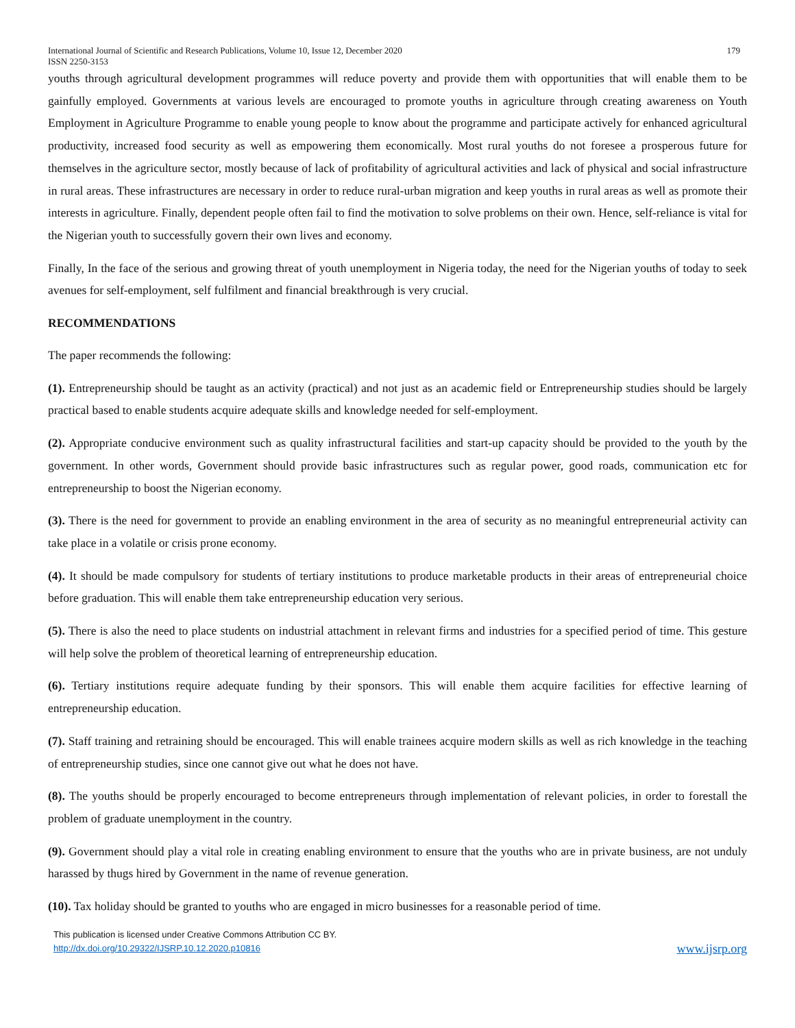International Journal of Scientific and Research Publications, Volume 10, Issue 12, December 2020
ISSN 2250-3153
179
youths through agricultural development programmes will reduce poverty and provide them with opportunities that will enable them to be gainfully employed. Governments at various levels are encouraged to promote youths in agriculture through creating awareness on Youth Employment in Agriculture Programme to enable young people to know about the programme and participate actively for enhanced agricultural productivity, increased food security as well as empowering them economically. Most rural youths do not foresee a prosperous future for themselves in the agriculture sector, mostly because of lack of profitability of agricultural activities and lack of physical and social infrastructure in rural areas. These infrastructures are necessary in order to reduce rural-urban migration and keep youths in rural areas as well as promote their interests in agriculture. Finally, dependent people often fail to find the motivation to solve problems on their own. Hence, self-reliance is vital for the Nigerian youth to successfully govern their own lives and economy.
Finally, In the face of the serious and growing threat of youth unemployment in Nigeria today, the need for the Nigerian youths of today to seek avenues for self-employment, self fulfilment and financial breakthrough is very crucial.
RECOMMENDATIONS
The paper recommends the following:
(1). Entrepreneurship should be taught as an activity (practical) and not just as an academic field or Entrepreneurship studies should be largely practical based to enable students acquire adequate skills and knowledge needed for self-employment.
(2). Appropriate conducive environment such as quality infrastructural facilities and start-up capacity should be provided to the youth by the government. In other words, Government should provide basic infrastructures such as regular power, good roads, communication etc for entrepreneurship to boost the Nigerian economy.
(3). There is the need for government to provide an enabling environment in the area of security as no meaningful entrepreneurial activity can take place in a volatile or crisis prone economy.
(4). It should be made compulsory for students of tertiary institutions to produce marketable products in their areas of entrepreneurial choice before graduation. This will enable them take entrepreneurship education very serious.
(5). There is also the need to place students on industrial attachment in relevant firms and industries for a specified period of time. This gesture will help solve the problem of theoretical learning of entrepreneurship education.
(6). Tertiary institutions require adequate funding by their sponsors. This will enable them acquire facilities for effective learning of entrepreneurship education.
(7). Staff training and retraining should be encouraged. This will enable trainees acquire modern skills as well as rich knowledge in the teaching of entrepreneurship studies, since one cannot give out what he does not have.
(8). The youths should be properly encouraged to become entrepreneurs through implementation of relevant policies, in order to forestall the problem of graduate unemployment in the country.
(9). Government should play a vital role in creating enabling environment to ensure that the youths who are in private business, are not unduly harassed by thugs hired by Government in the name of revenue generation.
(10). Tax holiday should be granted to youths who are engaged in micro businesses for a reasonable period of time.
This publication is licensed under Creative Commons Attribution CC BY.
http://dx.doi.org/10.29322/IJSRP.10.12.2020.p10816
www.ijsrp.org